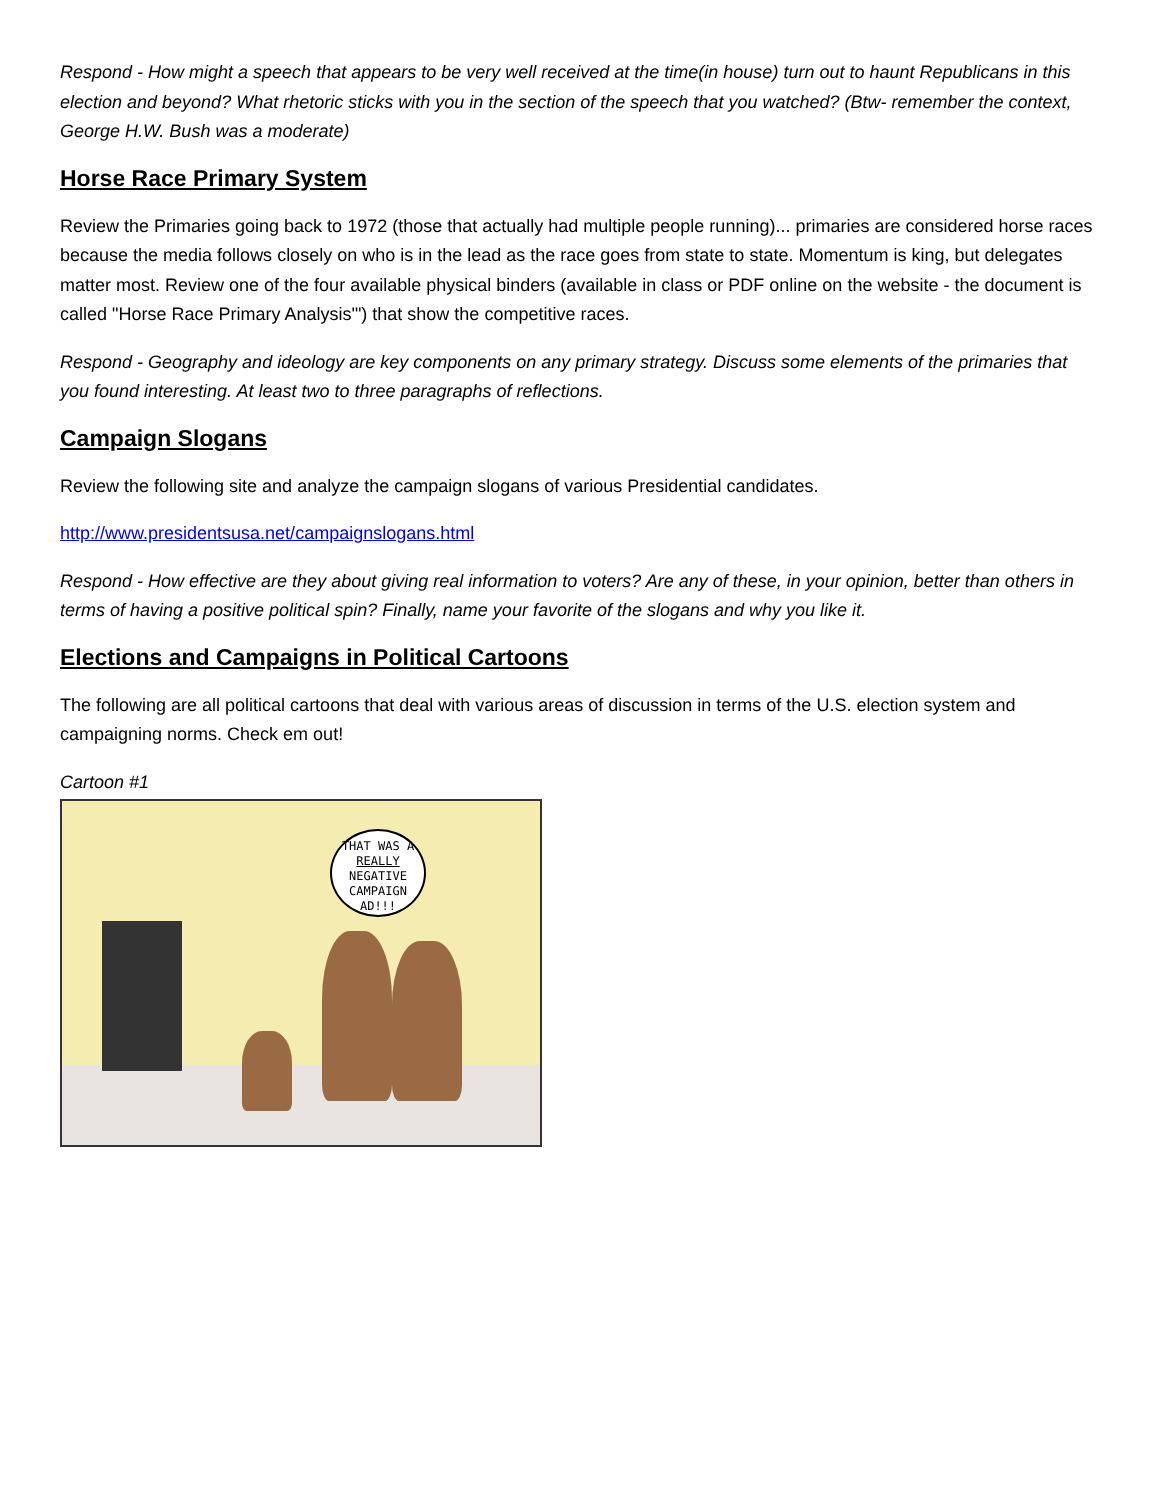Respond - How might a speech that appears to be very well received at the time(in house) turn out to haunt Republicans in this election and beyond? What rhetoric sticks with you in the section of the speech that you watched? (Btw- remember the context, George H.W. Bush was a moderate)
Horse Race Primary System
Review the Primaries going back to 1972 (those that actually had multiple people running)... primaries are considered horse races because the media follows closely on who is in the lead as the race goes from state to state. Momentum is king, but delegates matter most. Review one of the four available physical binders (available in class or PDF online on the website - the document is called "Horse Race Primary Analysis'") that show the competitive races.
Respond - Geography and ideology are key components on any primary strategy. Discuss some elements of the primaries that you found interesting. At least two to three paragraphs of reflections.
Campaign Slogans
Review the following site and analyze the campaign slogans of various Presidential candidates.
http://www.presidentsusa.net/campaignslogans.html
Respond - How effective are they about giving real information to voters? Are any of these, in your opinion, better than others in terms of having a positive political spin? Finally, name your favorite of the slogans and why you like it.
Elections and Campaigns in Political Cartoons
The following are all political cartoons that deal with various areas of discussion in terms of the U.S. election system and campaigning norms. Check em out!
Cartoon #1
THAT WAS A REALLY NEGATIVE CAMPAIGN AD!!!